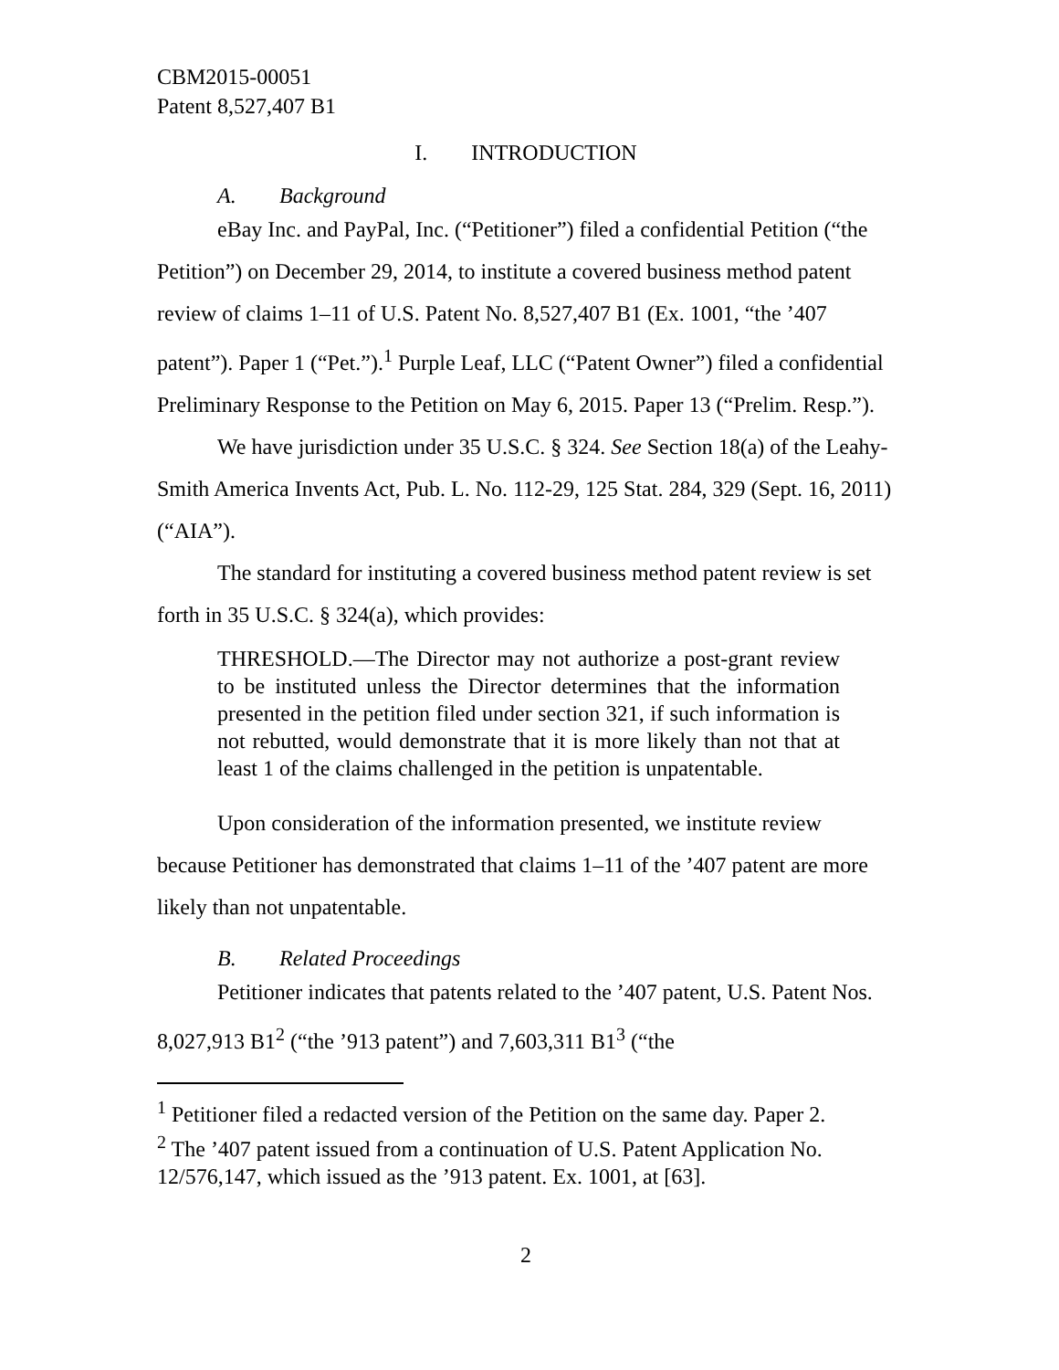CBM2015-00051
Patent 8,527,407 B1
I. INTRODUCTION
A. Background
eBay Inc. and PayPal, Inc. (“Petitioner”) filed a confidential Petition (“the Petition”) on December 29, 2014, to institute a covered business method patent review of claims 1–11 of U.S. Patent No. 8,527,407 B1 (Ex. 1001, “the ’407 patent”). Paper 1 (“Pet.”).<sup>1</sup> Purple Leaf, LLC (“Patent Owner”) filed a confidential Preliminary Response to the Petition on May 6, 2015. Paper 13 (“Prelim. Resp.”).
We have jurisdiction under 35 U.S.C. § 324. See Section 18(a) of the Leahy-Smith America Invents Act, Pub. L. No. 112-29, 125 Stat. 284, 329 (Sept. 16, 2011) (“AIA”).
The standard for instituting a covered business method patent review is set forth in 35 U.S.C. § 324(a), which provides:
THRESHOLD.—The Director may not authorize a post-grant review to be instituted unless the Director determines that the information presented in the petition filed under section 321, if such information is not rebutted, would demonstrate that it is more likely than not that at least 1 of the claims challenged in the petition is unpatentable.
Upon consideration of the information presented, we institute review because Petitioner has demonstrated that claims 1–11 of the ’407 patent are more likely than not unpatentable.
B. Related Proceedings
Petitioner indicates that patents related to the ’407 patent, U.S. Patent Nos. 8,027,913 B1<sup>2</sup> (“the ’913 patent”) and 7,603,311 B1<sup>3</sup> (“the
<sup>1</sup> Petitioner filed a redacted version of the Petition on the same day. Paper 2.
<sup>2</sup> The ’407 patent issued from a continuation of U.S. Patent Application No. 12/576,147, which issued as the ’913 patent. Ex. 1001, at [63].
2